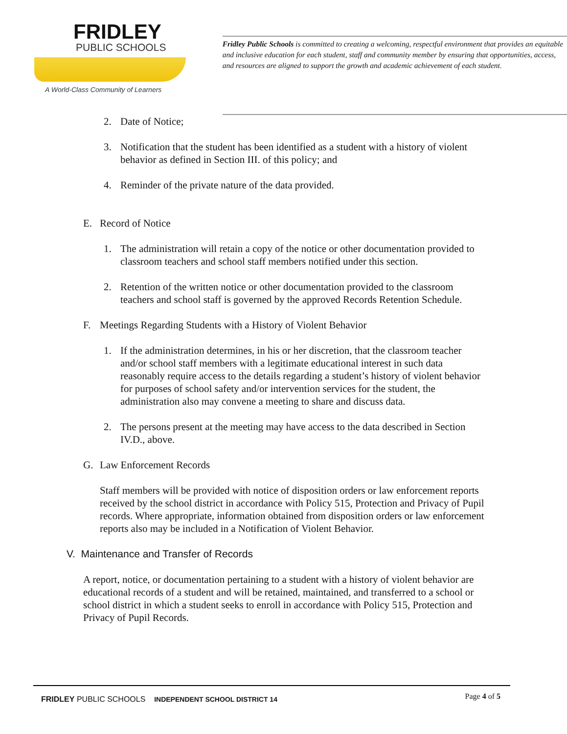FRIDLEY
PUBLIC SCHOOLS
A World-Class Community of Learners
Fridley Public Schools is committed to creating a welcoming, respectful environment that provides an equitable and inclusive education for each student, staff and community member by ensuring that opportunities, access, and resources are aligned to support the growth and academic achievement of each student.
2. Date of Notice;
3. Notification that the student has been identified as a student with a history of violent behavior as defined in Section III. of this policy; and
4. Reminder of the private nature of the data provided.
E. Record of Notice
1. The administration will retain a copy of the notice or other documentation provided to classroom teachers and school staff members notified under this section.
2. Retention of the written notice or other documentation provided to the classroom teachers and school staff is governed by the approved Records Retention Schedule.
F. Meetings Regarding Students with a History of Violent Behavior
1. If the administration determines, in his or her discretion, that the classroom teacher and/or school staff members with a legitimate educational interest in such data reasonably require access to the details regarding a student’s history of violent behavior for purposes of school safety and/or intervention services for the student, the administration also may convene a meeting to share and discuss data.
2. The persons present at the meeting may have access to the data described in Section IV.D., above.
G. Law Enforcement Records
Staff members will be provided with notice of disposition orders or law enforcement reports received by the school district in accordance with Policy 515, Protection and Privacy of Pupil records. Where appropriate, information obtained from disposition orders or law enforcement reports also may be included in a Notification of Violent Behavior.
V. Maintenance and Transfer of Records
A report, notice, or documentation pertaining to a student with a history of violent behavior are educational records of a student and will be retained, maintained, and transferred to a school or school district in which a student seeks to enroll in accordance with Policy 515, Protection and Privacy of Pupil Records.
FRIDLEY PUBLIC SCHOOLS INDEPENDENT SCHOOL DISTRICT 14
Page 4 of 5